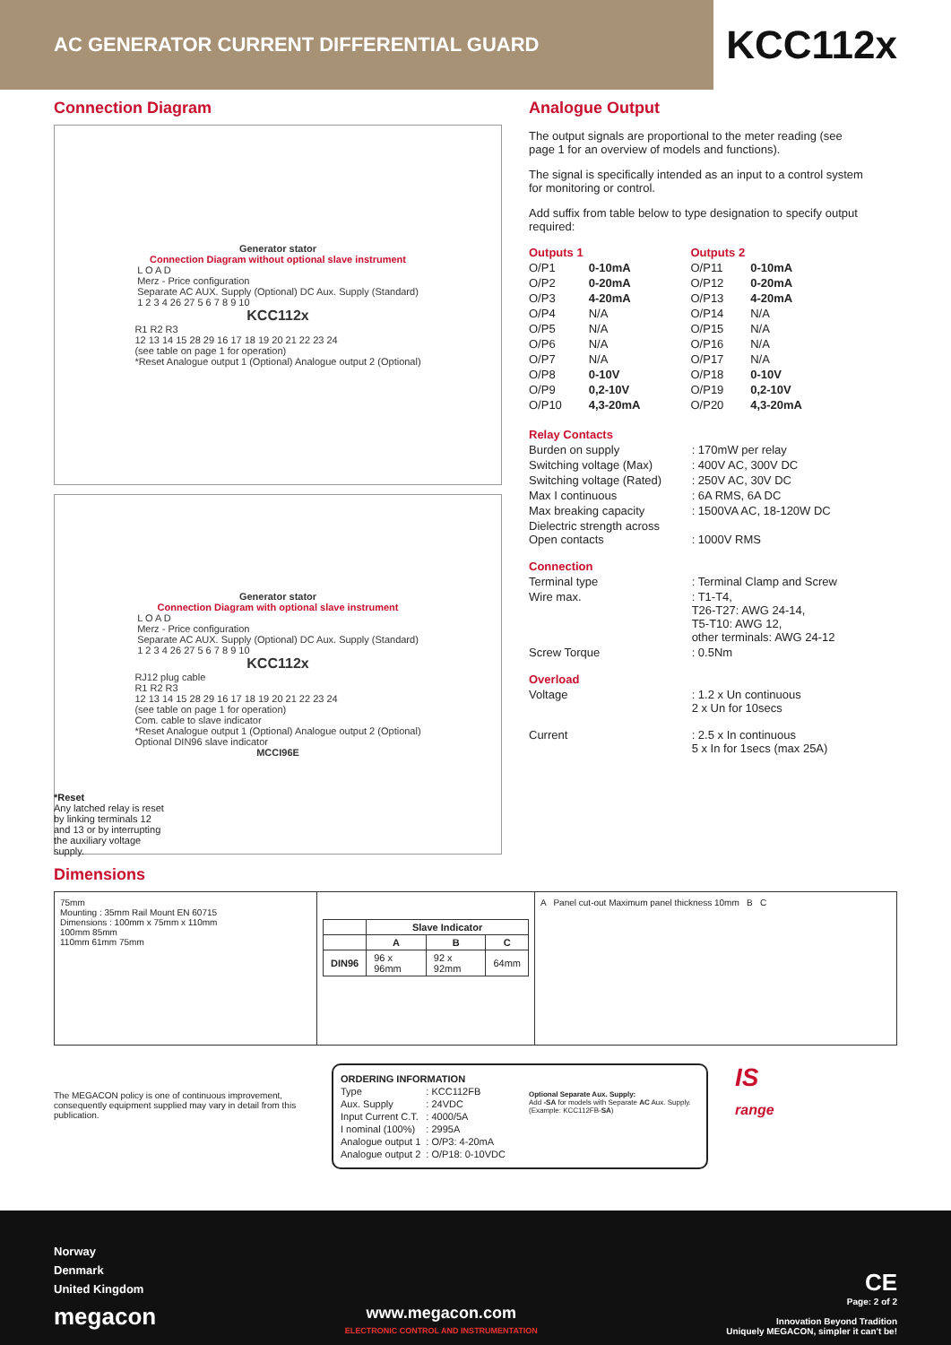AC GENERATOR CURRENT DIFFERENTIAL GUARD
KCC112x
Connection Diagram
Generator stator
Connection Diagram without optional slave instrument
L O A D
Merz - Price configuration
Separate AC AUX. Supply (Optional) DC Aux. Supply (Standard)
1 2 3 4 26 27 5 6 7 8 9 10
KCC112x
R1 R2 R3
12 13 14 15 28 29 16 17 18 19 20 21 22 23 24
(see table on page 1 for operation)
*Reset Analogue output 1 (Optional) Analogue output 2 (Optional)
Generator stator
Connection Diagram with optional slave instrument
L O A D
Merz - Price configuration
Separate AC AUX. Supply (Optional) DC Aux. Supply (Standard)
1 2 3 4 26 27 5 6 7 8 9 10
KCC112x
RJ12 plug cable
R1 R2 R3
12 13 14 15 28 29 16 17 18 19 20 21 22 23 24
(see table on page 1 for operation)
Com. cable to slave indicator
*Reset Analogue output 1 (Optional) Analogue output 2 (Optional)
Optional DIN96 slave indicator
MCCI96E
*Reset
Any latched relay is reset by linking terminals 12 and 13 or by interrupting the auxiliary voltage supply.
Analogue Output
The output signals are proportional to the meter reading (see page 1 for an overview of models and functions).
The signal is specifically intended as an input to a control system for monitoring or control.
Add suffix from table below to type designation to specify output required:
| Outputs 1 | | Outputs 2 | |
| O/P1 | 0-10mA | O/P11 | 0-10mA |
| O/P2 | 0-20mA | O/P12 | 0-20mA |
| O/P3 | 4-20mA | O/P13 | 4-20mA |
| O/P4 | N/A | O/P14 | N/A |
| O/P5 | N/A | O/P15 | N/A |
| O/P6 | N/A | O/P16 | N/A |
| O/P7 | N/A | O/P17 | N/A |
| O/P8 | 0-10V | O/P18 | 0-10V |
| O/P9 | 0,2-10V | O/P19 | 0,2-10V |
| O/P10 | 4,3-20mA | O/P20 | 4,3-20mA |
| Relay Contacts | |
| Burden on supply | : 170mW per relay |
| Switching voltage (Max) | : 400V AC, 300V DC |
| Switching voltage (Rated) | : 250V AC, 30V DC |
| Max I continuous | : 6A RMS, 6A DC |
| Max breaking capacity | : 1500VA AC, 18-120W DC |
| Dielectric strength across Open contacts | : 1000V RMS |
| Connection | |
| Terminal type | : Terminal Clamp and Screw |
| Wire max. | : T1-T4, T26-T27: AWG 24-14, T5-T10: AWG 12, other terminals: AWG 24-12 |
| Screw Torque | : 0.5Nm |
| Overload | |
| Voltage | : 1.2 x Un continuous 2 x Un for 10secs |
| Current | : 2.5 x In continuous 5 x In for 1secs (max 25A) |
Dimensions
75mm
Mounting : 35mm Rail Mount EN 60715
Dimensions : 100mm x 75mm x 110mm
100mm 85mm
110mm 61mm 75mm
| | Slave Indicator | | |
| --- | --- | --- | --- |
| | A | B | C |
| DIN96 | 96 x 96mm | 92 x 92mm | 64mm |
A Panel cut-out Maximum panel thickness 10mm B C
The MEGACON policy is one of continuous improvement, consequently equipment supplied may vary in detail from this publication.
| ORDERING INFORMATION | |
| Type | : KCC112FB |
| Aux. Supply | : 24VDC |
| Input Current C.T. | : 4000/5A |
| I nominal (100%) | : 2995A |
| Analogue output 1 | : O/P3: 4-20mA |
| Analogue output 2 | : O/P18: 0-10VDC |
Optional Separate Aux. Supply:
Add -SA for models with Separate AC Aux. Supply.
(Example: KCC112FB-SA)
IS
range
Norway
Denmark
United Kingdom
megacon
www.megacon.com
ELECTRONIC CONTROL AND INSTRUMENTATION
CE
Page: 2 of 2
Innovation Beyond Tradition
Uniquely MEGACON, simpler it can't be!